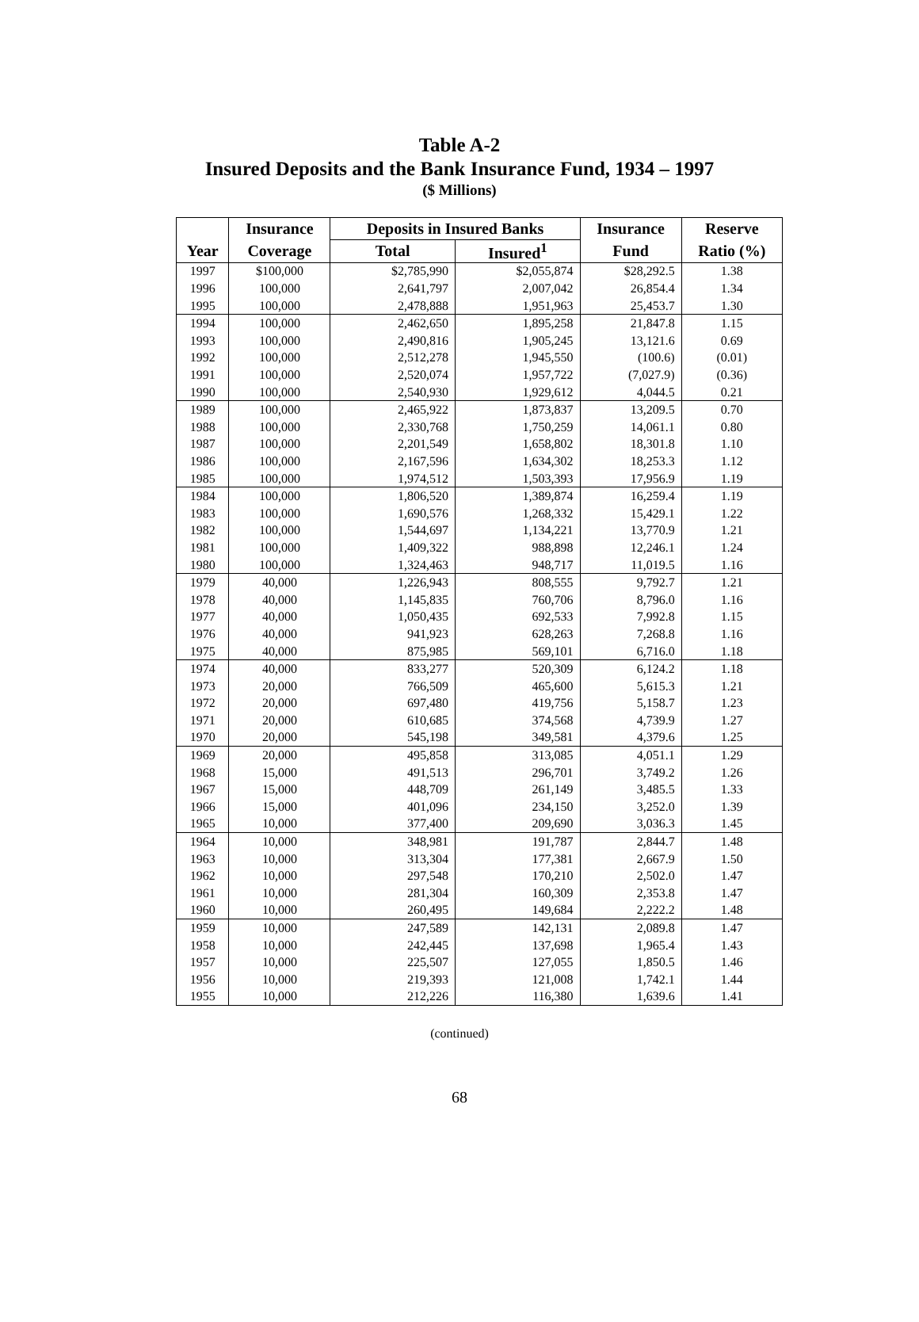Table A-2
Insured Deposits and the Bank Insurance Fund, 1934 – 1997
($ Millions)
| | Insurance | Deposits in Insured Banks | | Insurance | Reserve |
| --- | --- | --- | --- | --- | --- |
| Year | Coverage | Total | Insured<sup>1</sup> | Fund | Ratio (%) |
| 1997 | $100,000 | $2,785,990 | $2,055,874 | $28,292.5 | 1.38 |
| 1996 | 100,000 | 2,641,797 | 2,007,042 | 26,854.4 | 1.34 |
| 1995 | 100,000 | 2,478,888 | 1,951,963 | 25,453.7 | 1.30 |
| 1994 | 100,000 | 2,462,650 | 1,895,258 | 21,847.8 | 1.15 |
| 1993 | 100,000 | 2,490,816 | 1,905,245 | 13,121.6 | 0.69 |
| 1992 | 100,000 | 2,512,278 | 1,945,550 | (100.6) | (0.01) |
| 1991 | 100,000 | 2,520,074 | 1,957,722 | (7,027.9) | (0.36) |
| 1990 | 100,000 | 2,540,930 | 1,929,612 | 4,044.5 | 0.21 |
| 1989 | 100,000 | 2,465,922 | 1,873,837 | 13,209.5 | 0.70 |
| 1988 | 100,000 | 2,330,768 | 1,750,259 | 14,061.1 | 0.80 |
| 1987 | 100,000 | 2,201,549 | 1,658,802 | 18,301.8 | 1.10 |
| 1986 | 100,000 | 2,167,596 | 1,634,302 | 18,253.3 | 1.12 |
| 1985 | 100,000 | 1,974,512 | 1,503,393 | 17,956.9 | 1.19 |
| 1984 | 100,000 | 1,806,520 | 1,389,874 | 16,259.4 | 1.19 |
| 1983 | 100,000 | 1,690,576 | 1,268,332 | 15,429.1 | 1.22 |
| 1982 | 100,000 | 1,544,697 | 1,134,221 | 13,770.9 | 1.21 |
| 1981 | 100,000 | 1,409,322 | 988,898 | 12,246.1 | 1.24 |
| 1980 | 100,000 | 1,324,463 | 948,717 | 11,019.5 | 1.16 |
| 1979 | 40,000 | 1,226,943 | 808,555 | 9,792.7 | 1.21 |
| 1978 | 40,000 | 1,145,835 | 760,706 | 8,796.0 | 1.16 |
| 1977 | 40,000 | 1,050,435 | 692,533 | 7,992.8 | 1.15 |
| 1976 | 40,000 | 941,923 | 628,263 | 7,268.8 | 1.16 |
| 1975 | 40,000 | 875,985 | 569,101 | 6,716.0 | 1.18 |
| 1974 | 40,000 | 833,277 | 520,309 | 6,124.2 | 1.18 |
| 1973 | 20,000 | 766,509 | 465,600 | 5,615.3 | 1.21 |
| 1972 | 20,000 | 697,480 | 419,756 | 5,158.7 | 1.23 |
| 1971 | 20,000 | 610,685 | 374,568 | 4,739.9 | 1.27 |
| 1970 | 20,000 | 545,198 | 349,581 | 4,379.6 | 1.25 |
| 1969 | 20,000 | 495,858 | 313,085 | 4,051.1 | 1.29 |
| 1968 | 15,000 | 491,513 | 296,701 | 3,749.2 | 1.26 |
| 1967 | 15,000 | 448,709 | 261,149 | 3,485.5 | 1.33 |
| 1966 | 15,000 | 401,096 | 234,150 | 3,252.0 | 1.39 |
| 1965 | 10,000 | 377,400 | 209,690 | 3,036.3 | 1.45 |
| 1964 | 10,000 | 348,981 | 191,787 | 2,844.7 | 1.48 |
| 1963 | 10,000 | 313,304 | 177,381 | 2,667.9 | 1.50 |
| 1962 | 10,000 | 297,548 | 170,210 | 2,502.0 | 1.47 |
| 1961 | 10,000 | 281,304 | 160,309 | 2,353.8 | 1.47 |
| 1960 | 10,000 | 260,495 | 149,684 | 2,222.2 | 1.48 |
| 1959 | 10,000 | 247,589 | 142,131 | 2,089.8 | 1.47 |
| 1958 | 10,000 | 242,445 | 137,698 | 1,965.4 | 1.43 |
| 1957 | 10,000 | 225,507 | 127,055 | 1,850.5 | 1.46 |
| 1956 | 10,000 | 219,393 | 121,008 | 1,742.1 | 1.44 |
| 1955 | 10,000 | 212,226 | 116,380 | 1,639.6 | 1.41 |
(continued)
68